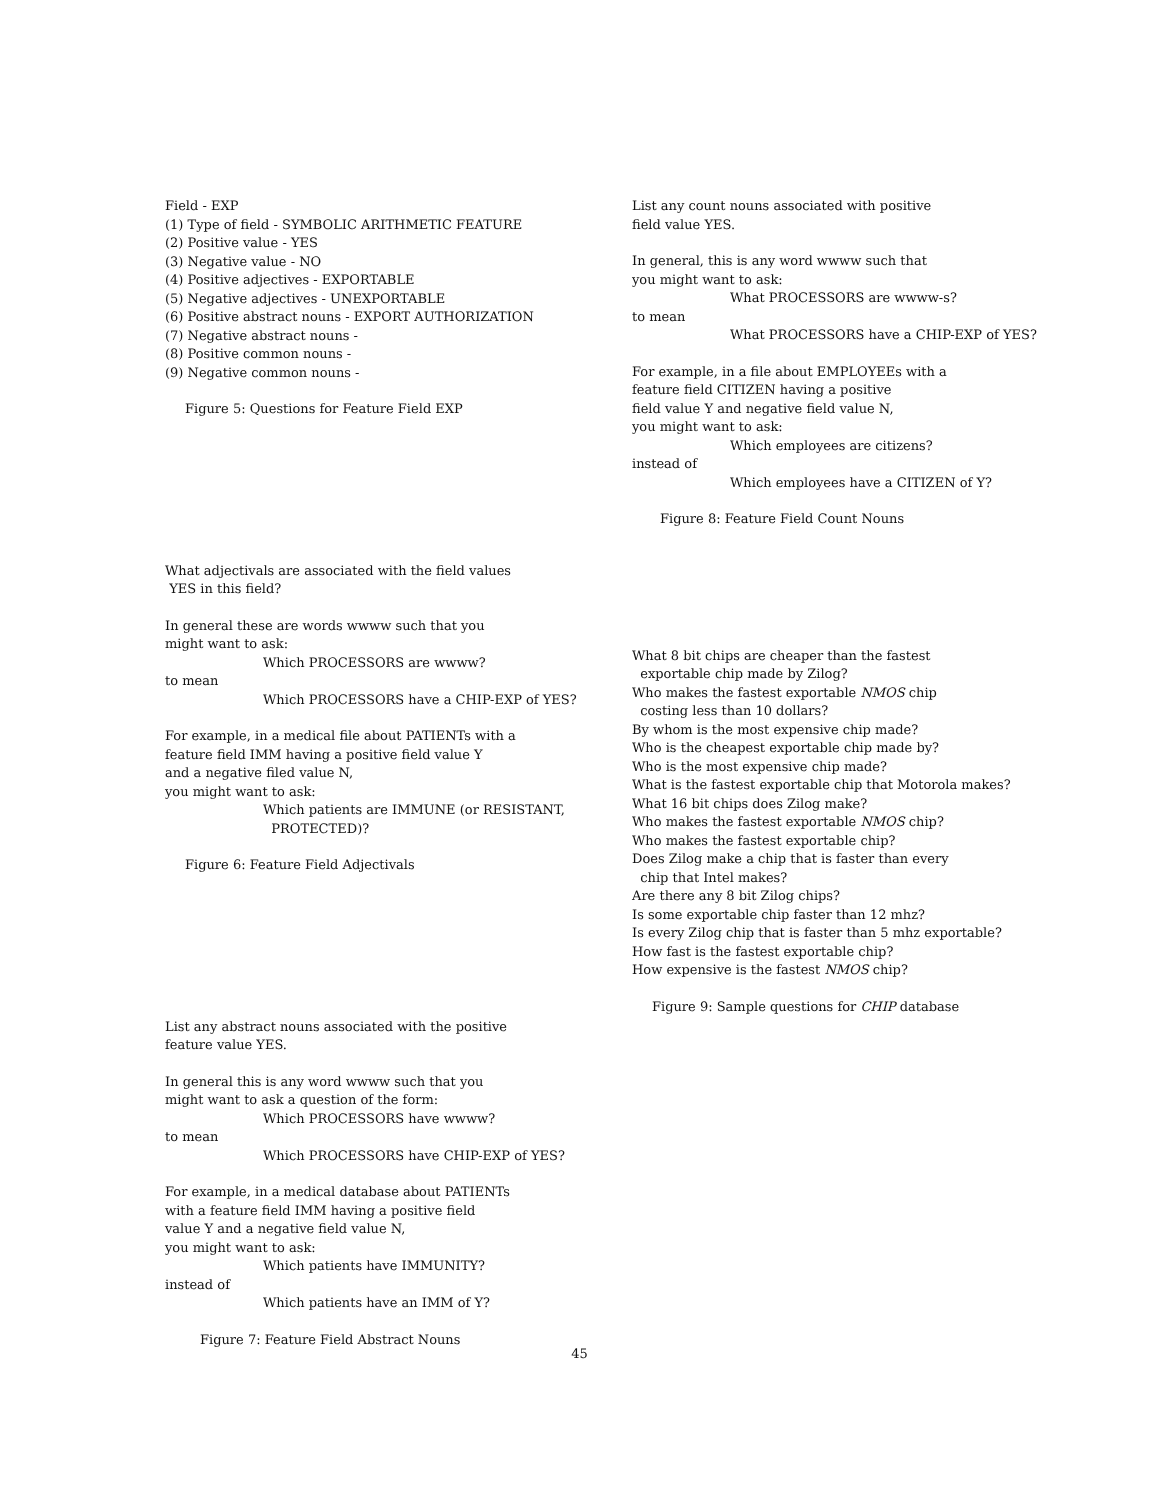Field - EXP
(1) Type of field - SYMBOLIC ARITHMETIC FEATURE
(2) Positive value - YES
(3) Negative value - NO
(4) Positive adjectives - EXPORTABLE
(5) Negative adjectives - UNEXPORTABLE
(6) Positive abstract nouns - EXPORT AUTHORIZATION
(7) Negative abstract nouns -
(8) Positive common nouns -
(9) Negative common nouns -
Figure 5: Questions for Feature Field EXP
What adjectivals are associated with the field values
YES in this field?
In general these are words wwww such that you
might want to ask:
Which PROCESSORS are wwww?
to mean
Which PROCESSORS have a CHIP-EXP of YES?
For example, in a medical file about PATIENTs with a
feature field IMM having a positive field value Y
and a negative filed value N,
you might want to ask:
Which patients are IMMUNE (or RESISTANT,
PROTECTED)?
Figure 6: Feature Field Adjectivals
List any abstract nouns associated with the positive
feature value YES.
In general this is any word wwww such that you
might want to ask a question of the form:
Which PROCESSORS have wwww?
to mean
Which PROCESSORS have CHIP-EXP of YES?
For example, in a medical database about PATIENTs
with a feature field IMM having a positive field
value Y and a negative field value N,
you might want to ask:
Which patients have IMMUNITY?
instead of
Which patients have an IMM of Y?
Figure 7: Feature Field Abstract Nouns
List any count nouns associated with positive
field value YES.
In general, this is any word wwww such that
you might want to ask:
What PROCESSORS are wwww-s?
to mean
What PROCESSORS have a CHIP-EXP of YES?
For example, in a file about EMPLOYEEs with a
feature field CITIZEN having a positive
field value Y and negative field value N,
you might want to ask:
Which employees are citizens?
instead of
Which employees have a CITIZEN of Y?
Figure 8: Feature Field Count Nouns
What 8 bit chips are cheaper than the fastest
exportable chip made by Zilog?
Who makes the fastest exportable NMOS chip
costing less than 10 dollars?
By whom is the most expensive chip made?
Who is the cheapest exportable chip made by?
Who is the most expensive chip made?
What is the fastest exportable chip that Motorola makes?
What 16 bit chips does Zilog make?
Who makes the fastest exportable NMOS chip?
Who makes the fastest exportable chip?
Does Zilog make a chip that is faster than every
chip that Intel makes?
Are there any 8 bit Zilog chips?
Is some exportable chip faster than 12 mhz?
Is every Zilog chip that is faster than 5 mhz exportable?
How fast is the fastest exportable chip?
How expensive is the fastest NMOS chip?
Figure 9: Sample questions for CHIP database
45